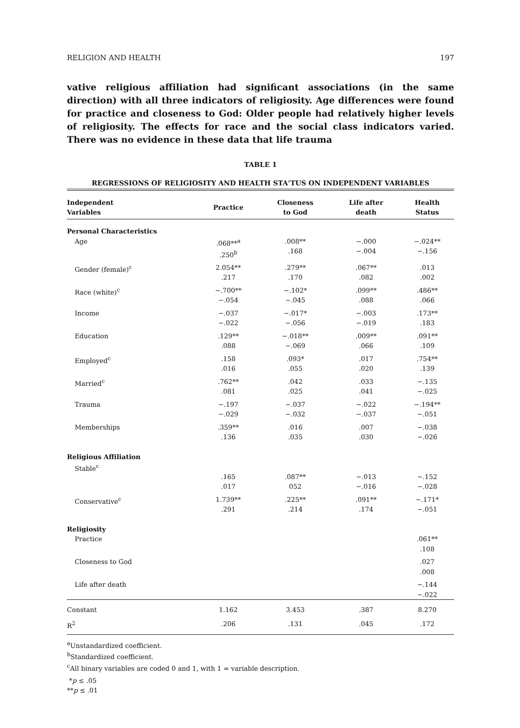RELIGION AND HEALTH 197
vative religious affiliation had significant associations (in the same direction) with all three indicators of religiosity. Age differences were found for practice and closeness to God: Older people had relatively higher levels of religiosity. The effects for race and the social class indicators varied. There was no evidence in these data that life trauma
TABLE 1
REGRESSIONS OF RELIGIOSITY AND HEALTH STA‘TUS ON INDEPENDENT VARIABLES
| Independent Variables | Practice | Closeness to God | Life after death | Health Status |
| --- | --- | --- | --- | --- |
| Personal Characteristics | | | | |
| Age | .068**<sup>a</sup> .250<sup>b</sup> | .008** .168 | −.000 −.004 | −.024** −.156 |
| Gender (female)<sup>c</sup> | 2.054** .217 | .279** .170 | .067** .082 | .013 .002 |
| Race (white)<sup>c</sup> | −.700** −.054 | −.102* −.045 | .099** .088 | .486** .066 |
| Income | −.037 −.022 | −.017* −.056 | −.003 −.019 | .173** .183 |
| Education | .129** .088 | −.018** −.069 | .009** .066 | .091** .109 |
| Employed<sup>c</sup> | .158 .016 | .093* .055 | .017 .020 | .754** .139 |
| Married<sup>c</sup> | .762** .081 | .042 .025 | .033 .041 | −.135 −.025 |
| Trauma | −.197 −.029 | −.037 −.032 | −.022 −.037 | −.194** −.051 |
| Memberships | .359** .136 | .016 .035 | .007 .030 | −.038 −.026 |
| Religious Affiliation | | | | |
| Stable<sup>c</sup> | .165 .017 | .087** 052 | −.013 −.016 | −.152 −.028 |
| Conservative<sup>c</sup> | 1.739** .291 | .225** .214 | .091** .174 | −.171* −.051 |
| Religiosity | | | | |
| Practice | | | | .061** .108 |
| Closeness to God | | | | .027 .008 |
| Life after death | | | | −.144 −.022 |
| Constant | 1.162 | 3.453 | .387 | 8.270 |
| R<sup>2</sup> | .206 | .131 | .045 | .172 |
<sup>a</sup> Unstandardized coefficient.
<sup>b</sup> Standardized coefficient.
<sup>c</sup> All binary variables are coded 0 and 1, with 1 = variable description.
*p ≤ .05
**p ≤ .01